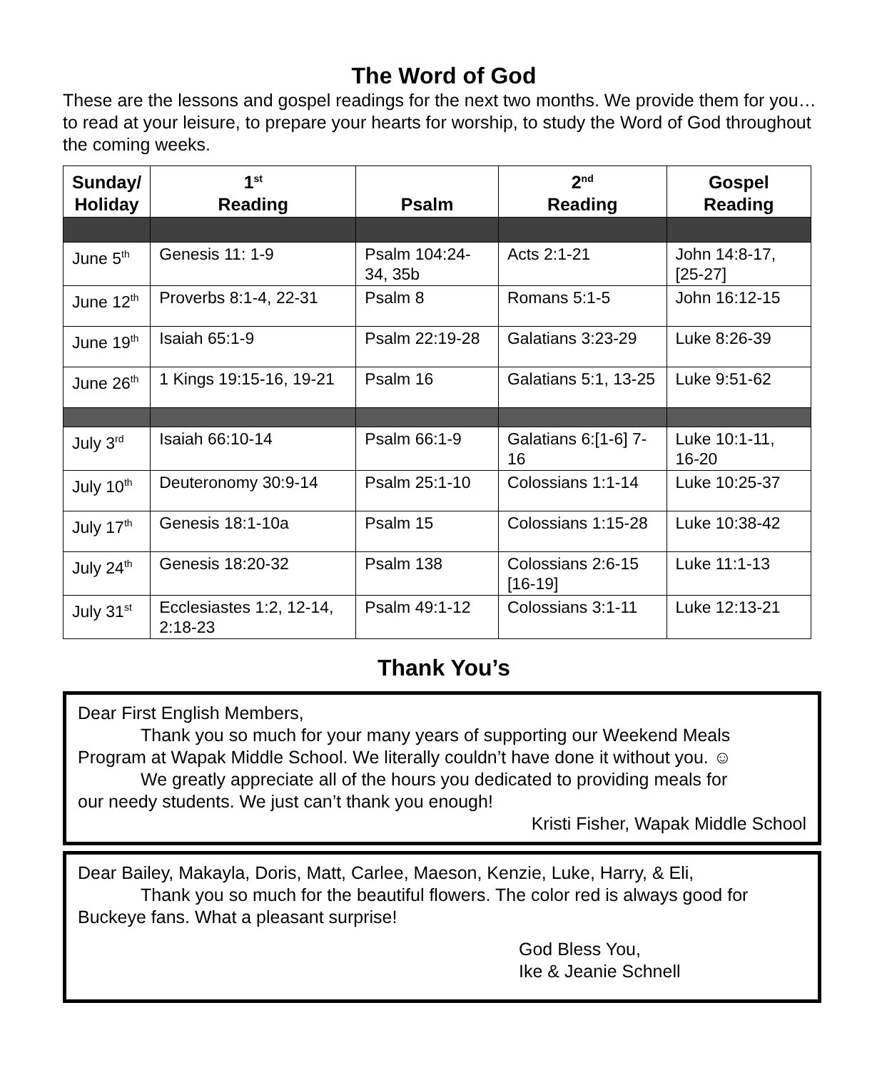The Word of God
These are the lessons and gospel readings for the next two months. We provide them for you…to read at your leisure, to prepare your hearts for worship, to study the Word of God throughout the coming weeks.
| Sunday/ Holiday | 1<sup>st</sup> Reading | Psalm | 2<sup>nd</sup> Reading | Gospel Reading |
| --- | --- | --- | --- | --- |
| June 5<sup>th</sup> | Genesis 11: 1-9 | Psalm 104:24-34, 35b | Acts 2:1-21 | John 14:8-17, [25-27] |
| June 12<sup>th</sup> | Proverbs 8:1-4, 22-31 | Psalm 8 | Romans 5:1-5 | John 16:12-15 |
| June 19<sup>th</sup> | Isaiah 65:1-9 | Psalm 22:19-28 | Galatians 3:23-29 | Luke 8:26-39 |
| June 26<sup>th</sup> | 1 Kings 19:15-16, 19-21 | Psalm 16 | Galatians 5:1, 13-25 | Luke 9:51-62 |
| July 3<sup>rd</sup> | Isaiah 66:10-14 | Psalm 66:1-9 | Galatians 6:[1-6] 7-16 | Luke 10:1-11, 16-20 |
| July 10<sup>th</sup> | Deuteronomy 30:9-14 | Psalm 25:1-10 | Colossians 1:1-14 | Luke 10:25-37 |
| July 17<sup>th</sup> | Genesis 18:1-10a | Psalm 15 | Colossians 1:15-28 | Luke 10:38-42 |
| July 24<sup>th</sup> | Genesis 18:20-32 | Psalm 138 | Colossians 2:6-15 [16-19] | Luke 11:1-13 |
| July 31<sup>st</sup> | Ecclesiastes 1:2, 12-14, 2:18-23 | Psalm 49:1-12 | Colossians 3:1-11 | Luke 12:13-21 |
Thank You’s
Dear First English Members,
Thank you so much for your many years of supporting our Weekend Meals
Program at Wapak Middle School. We literally couldn’t have done it without you. ☺
We greatly appreciate all of the hours you dedicated to providing meals for
our needy students. We just can’t thank you enough!
Kristi Fisher, Wapak Middle School
Dear Bailey, Makayla, Doris, Matt, Carlee, Maeson, Kenzie, Luke, Harry, & Eli,
Thank you so much for the beautiful flowers. The color red is always good for
Buckeye fans. What a pleasant surprise!
God Bless You,
Ike & Jeanie Schnell